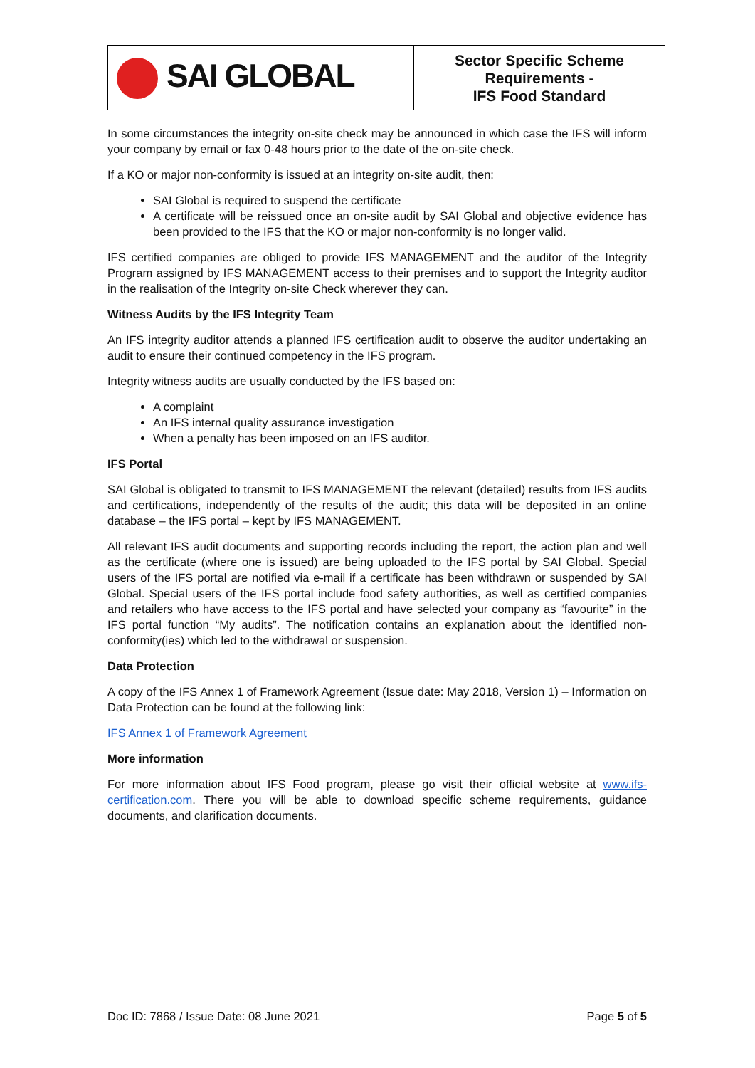| SAI GLOBAL | Sector Specific Scheme Requirements - IFS Food Standard |
In some circumstances the integrity on-site check may be announced in which case the IFS will inform your company by email or fax 0-48 hours prior to the date of the on-site check.
If a KO or major non-conformity is issued at an integrity on-site audit, then:
SAI Global is required to suspend the certificate
A certificate will be reissued once an on-site audit by SAI Global and objective evidence has been provided to the IFS that the KO or major non-conformity is no longer valid.
IFS certified companies are obliged to provide IFS MANAGEMENT and the auditor of the Integrity Program assigned by IFS MANAGEMENT access to their premises and to support the Integrity auditor in the realisation of the Integrity on-site Check wherever they can.
Witness Audits by the IFS Integrity Team
An IFS integrity auditor attends a planned IFS certification audit to observe the auditor undertaking an audit to ensure their continued competency in the IFS program.
Integrity witness audits are usually conducted by the IFS based on:
A complaint
An IFS internal quality assurance investigation
When a penalty has been imposed on an IFS auditor.
IFS Portal
SAI Global is obligated to transmit to IFS MANAGEMENT the relevant (detailed) results from IFS audits and certifications, independently of the results of the audit; this data will be deposited in an online database – the IFS portal – kept by IFS MANAGEMENT.
All relevant IFS audit documents and supporting records including the report, the action plan and well as the certificate (where one is issued) are being uploaded to the IFS portal by SAI Global. Special users of the IFS portal are notified via e-mail if a certificate has been withdrawn or suspended by SAI Global. Special users of the IFS portal include food safety authorities, as well as certified companies and retailers who have access to the IFS portal and have selected your company as “favourite” in the IFS portal function “My audits”. The notification contains an explanation about the identified non-conformity(ies) which led to the withdrawal or suspension.
Data Protection
A copy of the IFS Annex 1 of Framework Agreement (Issue date: May 2018, Version 1) – Information on Data Protection can be found at the following link:
IFS Annex 1 of Framework Agreement
More information
For more information about IFS Food program, please go visit their official website at www.ifs-certification.com. There you will be able to download specific scheme requirements, guidance documents, and clarification documents.
Doc ID: 7868 / Issue Date: 08 June 2021 Page 5 of 5